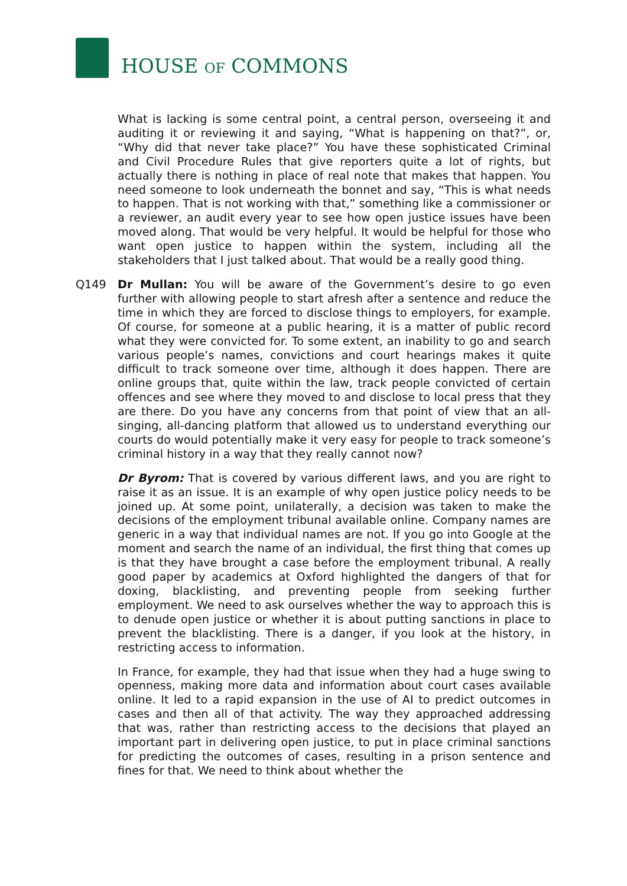HOUSE OF COMMONS
What is lacking is some central point, a central person, overseeing it and auditing it or reviewing it and saying, “What is happening on that?”, or, “Why did that never take place?” You have these sophisticated Criminal and Civil Procedure Rules that give reporters quite a lot of rights, but actually there is nothing in place of real note that makes that happen. You need someone to look underneath the bonnet and say, “This is what needs to happen. That is not working with that,” something like a commissioner or a reviewer, an audit every year to see how open justice issues have been moved along. That would be very helpful. It would be helpful for those who want open justice to happen within the system, including all the stakeholders that I just talked about. That would be a really good thing.
Q149 Dr Mullan: You will be aware of the Government’s desire to go even further with allowing people to start afresh after a sentence and reduce the time in which they are forced to disclose things to employers, for example. Of course, for someone at a public hearing, it is a matter of public record what they were convicted for. To some extent, an inability to go and search various people’s names, convictions and court hearings makes it quite difficult to track someone over time, although it does happen. There are online groups that, quite within the law, track people convicted of certain offences and see where they moved to and disclose to local press that they are there. Do you have any concerns from that point of view that an all-singing, all-dancing platform that allowed us to understand everything our courts do would potentially make it very easy for people to track someone’s criminal history in a way that they really cannot now?
Dr Byrom: That is covered by various different laws, and you are right to raise it as an issue. It is an example of why open justice policy needs to be joined up. At some point, unilaterally, a decision was taken to make the decisions of the employment tribunal available online. Company names are generic in a way that individual names are not. If you go into Google at the moment and search the name of an individual, the first thing that comes up is that they have brought a case before the employment tribunal. A really good paper by academics at Oxford highlighted the dangers of that for doxing, blacklisting, and preventing people from seeking further employment. We need to ask ourselves whether the way to approach this is to denude open justice or whether it is about putting sanctions in place to prevent the blacklisting. There is a danger, if you look at the history, in restricting access to information.
In France, for example, they had that issue when they had a huge swing to openness, making more data and information about court cases available online. It led to a rapid expansion in the use of AI to predict outcomes in cases and then all of that activity. The way they approached addressing that was, rather than restricting access to the decisions that played an important part in delivering open justice, to put in place criminal sanctions for predicting the outcomes of cases, resulting in a prison sentence and fines for that. We need to think about whether the